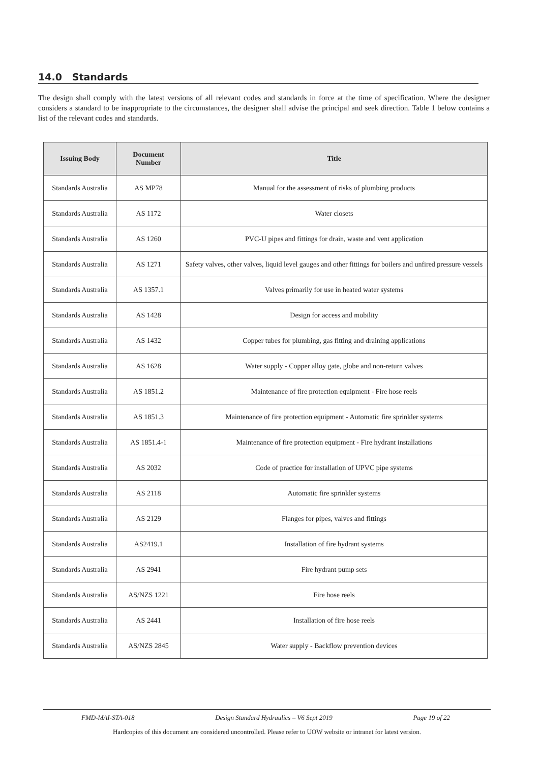14.0 Standards
The design shall comply with the latest versions of all relevant codes and standards in force at the time of specification. Where the designer considers a standard to be inappropriate to the circumstances, the designer shall advise the principal and seek direction. Table 1 below contains a list of the relevant codes and standards.
| Issuing Body | Document Number | Title |
| --- | --- | --- |
| Standards Australia | AS MP78 | Manual for the assessment of risks of plumbing products |
| Standards Australia | AS 1172 | Water closets |
| Standards Australia | AS 1260 | PVC-U pipes and fittings for drain, waste and vent application |
| Standards Australia | AS 1271 | Safety valves, other valves, liquid level gauges and other fittings for boilers and unfired pressure vessels |
| Standards Australia | AS 1357.1 | Valves primarily for use in heated water systems |
| Standards Australia | AS 1428 | Design for access and mobility |
| Standards Australia | AS 1432 | Copper tubes for plumbing, gas fitting and draining applications |
| Standards Australia | AS 1628 | Water supply - Copper alloy gate, globe and non-return valves |
| Standards Australia | AS 1851.2 | Maintenance of fire protection equipment - Fire hose reels |
| Standards Australia | AS 1851.3 | Maintenance of fire protection equipment - Automatic fire sprinkler systems |
| Standards Australia | AS 1851.4-1 | Maintenance of fire protection equipment - Fire hydrant installations |
| Standards Australia | AS 2032 | Code of practice for installation of UPVC pipe systems |
| Standards Australia | AS 2118 | Automatic fire sprinkler systems |
| Standards Australia | AS 2129 | Flanges for pipes, valves and fittings |
| Standards Australia | AS2419.1 | Installation of fire hydrant systems |
| Standards Australia | AS 2941 | Fire hydrant pump sets |
| Standards Australia | AS/NZS 1221 | Fire hose reels |
| Standards Australia | AS 2441 | Installation of fire hose reels |
| Standards Australia | AS/NZS 2845 | Water supply - Backflow prevention devices |
FMD-MAI-STA-018 Design Standard Hydraulics – V6 Sept 2019 Page 19 of 22
Hardcopies of this document are considered uncontrolled. Please refer to UOW website or intranet for latest version.